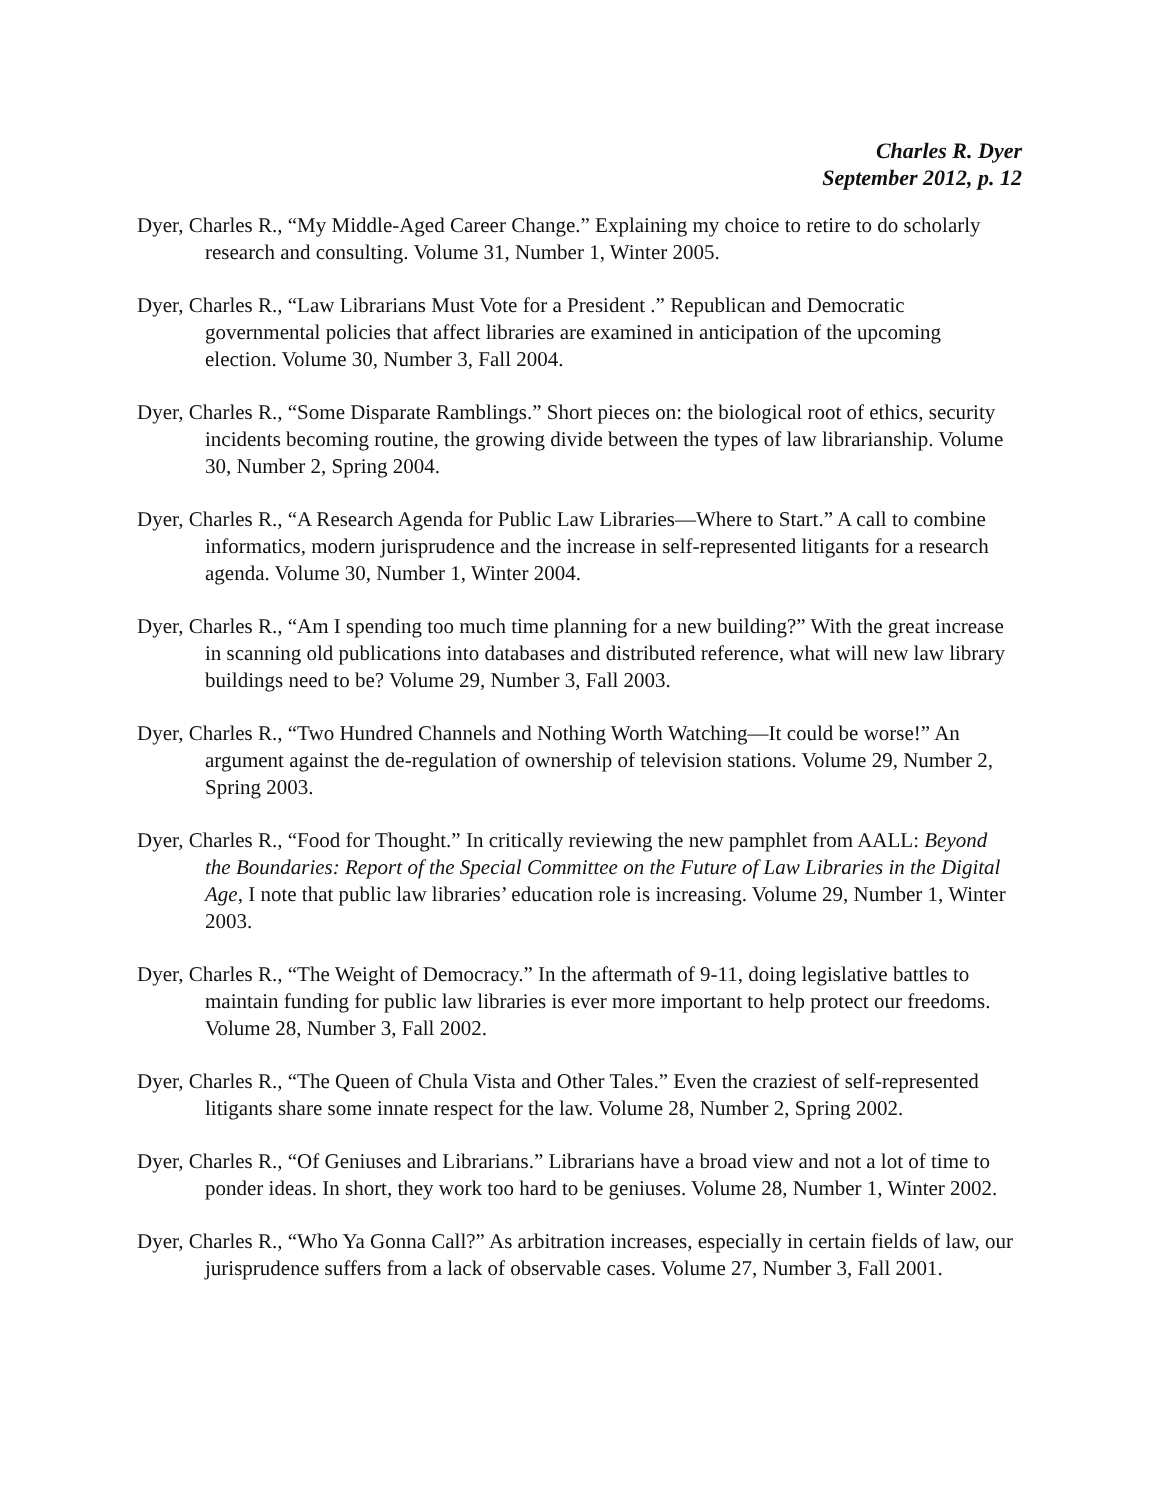Charles R. Dyer
September 2012, p. 12
Dyer, Charles R., “My Middle-Aged Career Change.” Explaining my choice to retire to do scholarly research and consulting. Volume 31, Number 1, Winter 2005.
Dyer, Charles R., “Law Librarians Must Vote for a President .” Republican and Democratic governmental policies that affect libraries are examined in anticipation of the upcoming election. Volume 30, Number 3, Fall 2004.
Dyer, Charles R., “Some Disparate Ramblings.” Short pieces on: the biological root of ethics, security incidents becoming routine, the growing divide between the types of law librarianship. Volume 30, Number 2, Spring 2004.
Dyer, Charles R., “A Research Agenda for Public Law Libraries—Where to Start.” A call to combine informatics, modern jurisprudence and the increase in self-represented litigants for a research agenda. Volume 30, Number 1, Winter 2004.
Dyer, Charles R., “Am I spending too much time planning for a new building?” With the great increase in scanning old publications into databases and distributed reference, what will new law library buildings need to be? Volume 29, Number 3, Fall 2003.
Dyer, Charles R., “Two Hundred Channels and Nothing Worth Watching—It could be worse!” An argument against the de-regulation of ownership of television stations. Volume 29, Number 2, Spring 2003.
Dyer, Charles R., “Food for Thought.” In critically reviewing the new pamphlet from AALL: Beyond the Boundaries: Report of the Special Committee on the Future of Law Libraries in the Digital Age, I note that public law libraries’ education role is increasing. Volume 29, Number 1, Winter 2003.
Dyer, Charles R., “The Weight of Democracy.” In the aftermath of 9-11, doing legislative battles to maintain funding for public law libraries is ever more important to help protect our freedoms. Volume 28, Number 3, Fall 2002.
Dyer, Charles R., “The Queen of Chula Vista and Other Tales.” Even the craziest of self-represented litigants share some innate respect for the law. Volume 28, Number 2, Spring 2002.
Dyer, Charles R., “Of Geniuses and Librarians.” Librarians have a broad view and not a lot of time to ponder ideas. In short, they work too hard to be geniuses. Volume 28, Number 1, Winter 2002.
Dyer, Charles R., “Who Ya Gonna Call?” As arbitration increases, especially in certain fields of law, our jurisprudence suffers from a lack of observable cases. Volume 27, Number 3, Fall 2001.